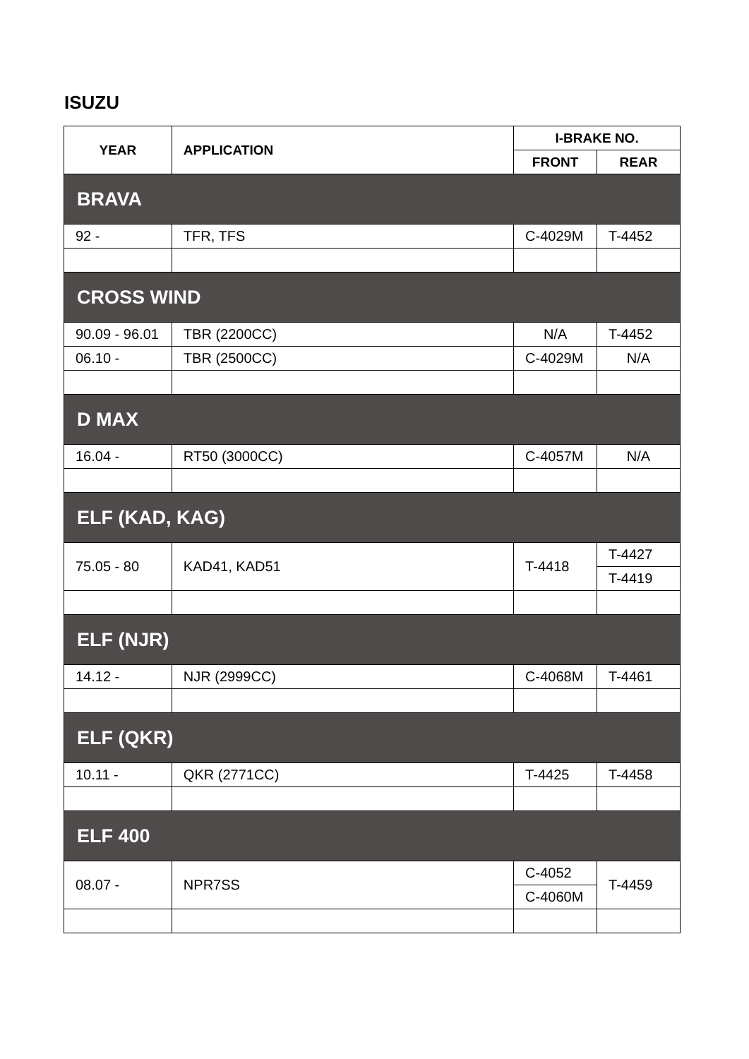ISUZU
| YEAR | APPLICATION | I-BRAKE NO. | |
| --- | --- | --- | --- |
| | | FRONT | REAR |
| BRAVA | | | |
| 92 - | TFR, TFS | C-4029M | T-4452 |
| CROSS WIND | | | |
| 90.09 - 96.01 | TBR (2200CC) | N/A | T-4452 |
| 06.10 - | TBR (2500CC) | C-4029M | N/A |
| D MAX | | | |
| 16.04 - | RT50 (3000CC) | C-4057M | N/A |
| ELF (KAD, KAG) | | | |
| 75.05 - 80 | KAD41, KAD51 | T-4418 | T-4427 |
| | | | T-4419 |
| ELF (NJR) | | | |
| 14.12 - | NJR (2999CC) | C-4068M | T-4461 |
| ELF (QKR) | | | |
| 10.11 - | QKR (2771CC) | T-4425 | T-4458 |
| ELF 400 | | | |
| 08.07 - | NPR7SS | C-4052 | T-4459 |
| | | C-4060M | |